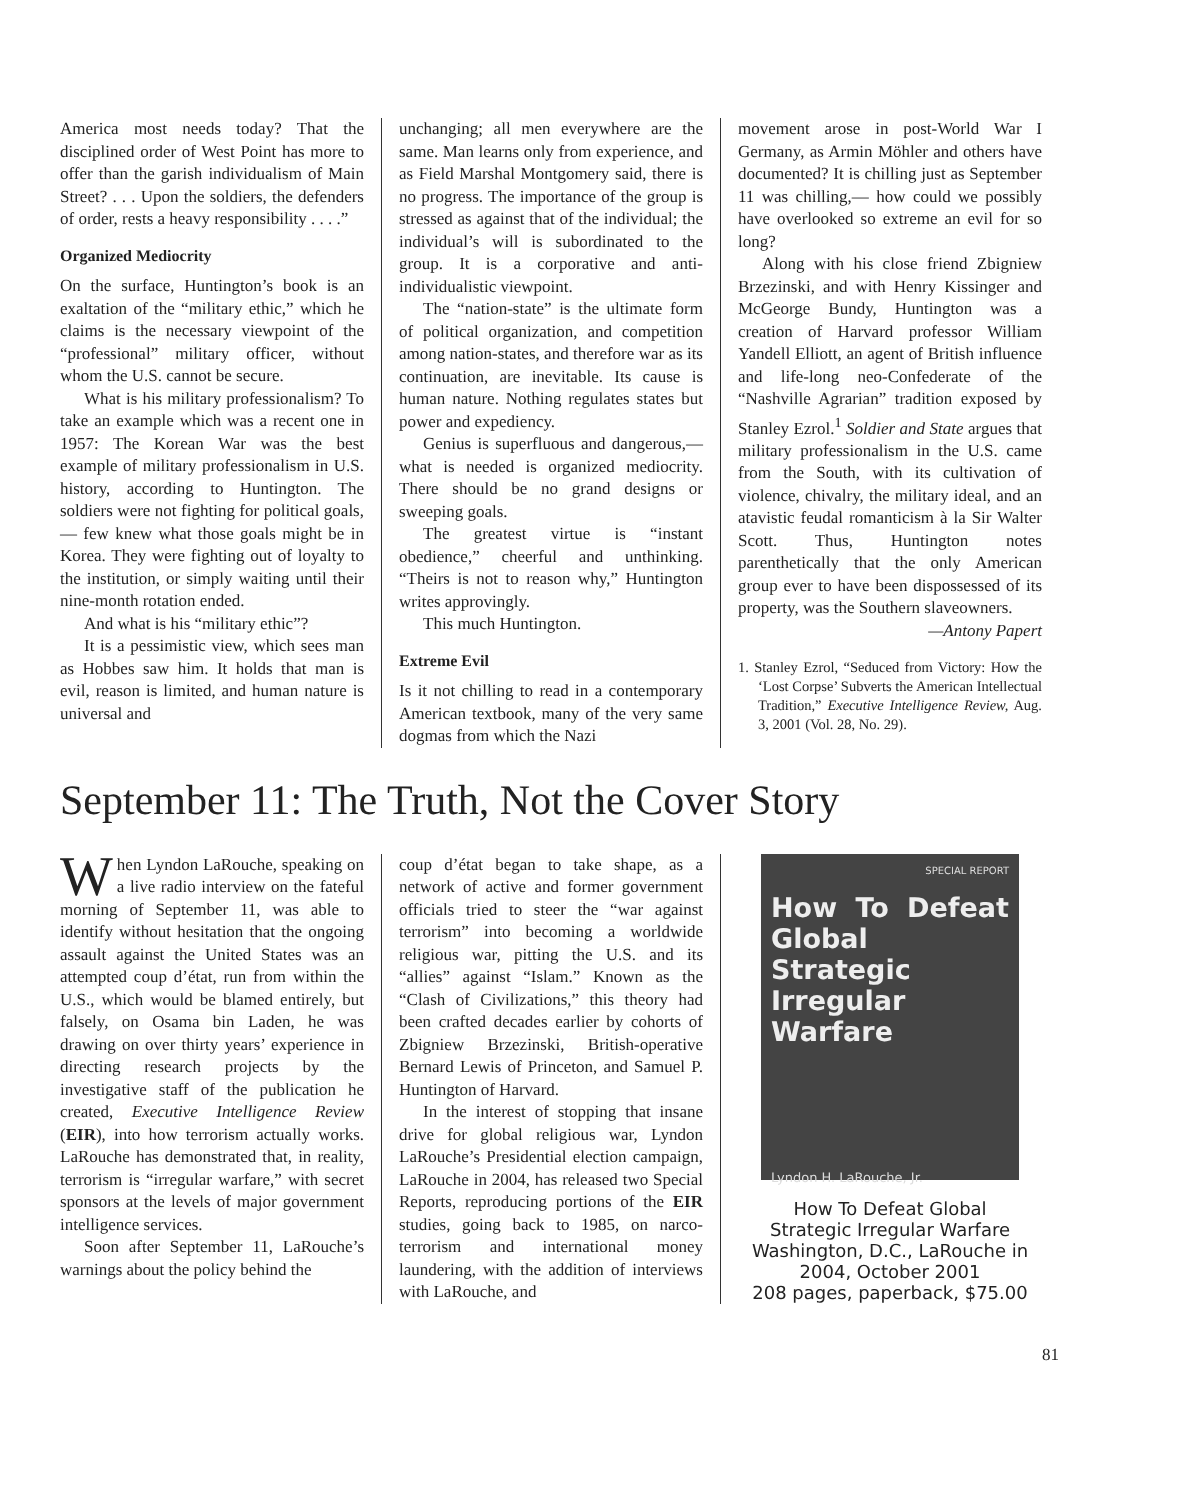America most needs today? That the disciplined order of West Point has more to offer than the garish individualism of Main Street? . . . Upon the soldiers, the defenders of order, rests a heavy responsibility . . . .”
Organized Mediocrity
On the surface, Huntington’s book is an exaltation of the “military ethic,” which he claims is the necessary viewpoint of the “professional” military officer, without whom the U.S. cannot be secure.
What is his military professionalism? To take an example which was a recent one in 1957: The Korean War was the best example of military professionalism in U.S. history, according to Huntington. The soldiers were not fighting for political goals,— few knew what those goals might be in Korea. They were fighting out of loyalty to the institution, or simply waiting until their nine-month rotation ended.
And what is his “military ethic”?
It is a pessimistic view, which sees man as Hobbes saw him. It holds that man is evil, reason is limited, and human nature is universal and
unchanging; all men everywhere are the same. Man learns only from experience, and as Field Marshal Montgomery said, there is no progress. The importance of the group is stressed as against that of the individual; the individual’s will is subordinated to the group. It is a corporative and anti-individualistic viewpoint.
The “nation-state” is the ultimate form of political organization, and competition among nation-states, and therefore war as its continuation, are inevitable. Its cause is human nature. Nothing regulates states but power and expediency.
Genius is superfluous and dangerous,— what is needed is organized mediocrity. There should be no grand designs or sweeping goals.
The greatest virtue is “instant obedience,” cheerful and unthinking. “Theirs is not to reason why,” Huntington writes approvingly.
This much Huntington.
Extreme Evil
Is it not chilling to read in a contemporary American textbook, many of the very same dogmas from which the Nazi
movement arose in post-World War I Germany, as Armin Möhler and others have documented? It is chilling just as September 11 was chilling,— how could we possibly have overlooked so extreme an evil for so long?
Along with his close friend Zbigniew Brzezinski, and with Henry Kissinger and McGeorge Bundy, Huntington was a creation of Harvard professor William Yandell Elliott, an agent of British influence and life-long neo-Confederate of the “Nashville Agrarian” tradition exposed by Stanley Ezrol.<sup>1</sup> Soldier and State argues that military professionalism in the U.S. came from the South, with its cultivation of violence, chivalry, the military ideal, and an atavistic feudal romanticism à la Sir Walter Scott. Thus, Huntington notes parenthetically that the only American group ever to have been dispossessed of its property, was the Southern slaveowners.
—Antony Papert
1. Stanley Ezrol, “Seduced from Victory: How the ‘Lost Corpse’ Subverts the American Intellectual Tradition,” Executive Intelligence Review, Aug. 3, 2001 (Vol. 28, No. 29).
September 11: The Truth, Not the Cover Story
When Lyndon LaRouche, speaking on a live radio interview on the fateful morning of September 11, was able to identify without hesitation that the ongoing assault against the United States was an attempted coup d’état, run from within the U.S., which would be blamed entirely, but falsely, on Osama bin Laden, he was drawing on over thirty years’ experience in directing research projects by the investigative staff of the publication he created, Executive Intelligence Review (EIR), into how terrorism actually works. LaRouche has demonstrated that, in reality, terrorism is “irregular warfare,” with secret sponsors at the levels of major government intelligence services.
Soon after September 11, LaRouche’s warnings about the policy behind the
coup d’état began to take shape, as a network of active and former government officials tried to steer the “war against terrorism” into becoming a worldwide religious war, pitting the U.S. and its “allies” against “Islam.” Known as the “Clash of Civilizations,” this theory had been crafted decades earlier by cohorts of Zbigniew Brzezinski, British-operative Bernard Lewis of Princeton, and Samuel P. Huntington of Harvard.
In the interest of stopping that insane drive for global religious war, Lyndon LaRouche’s Presidential election campaign, LaRouche in 2004, has released two Special Reports, reproducing portions of the EIR studies, going back to 1985, on narco-terrorism and international money laundering, with the addition of interviews with LaRouche, and
SPECIAL REPORT
How To Defeat Global Strategic Irregular Warfare
Lyndon H. LaRouche, Jr.
How To Defeat Global
Strategic Irregular Warfare
Washington, D.C., LaRouche in 2004, October 2001
208 pages, paperback, $75.00
81